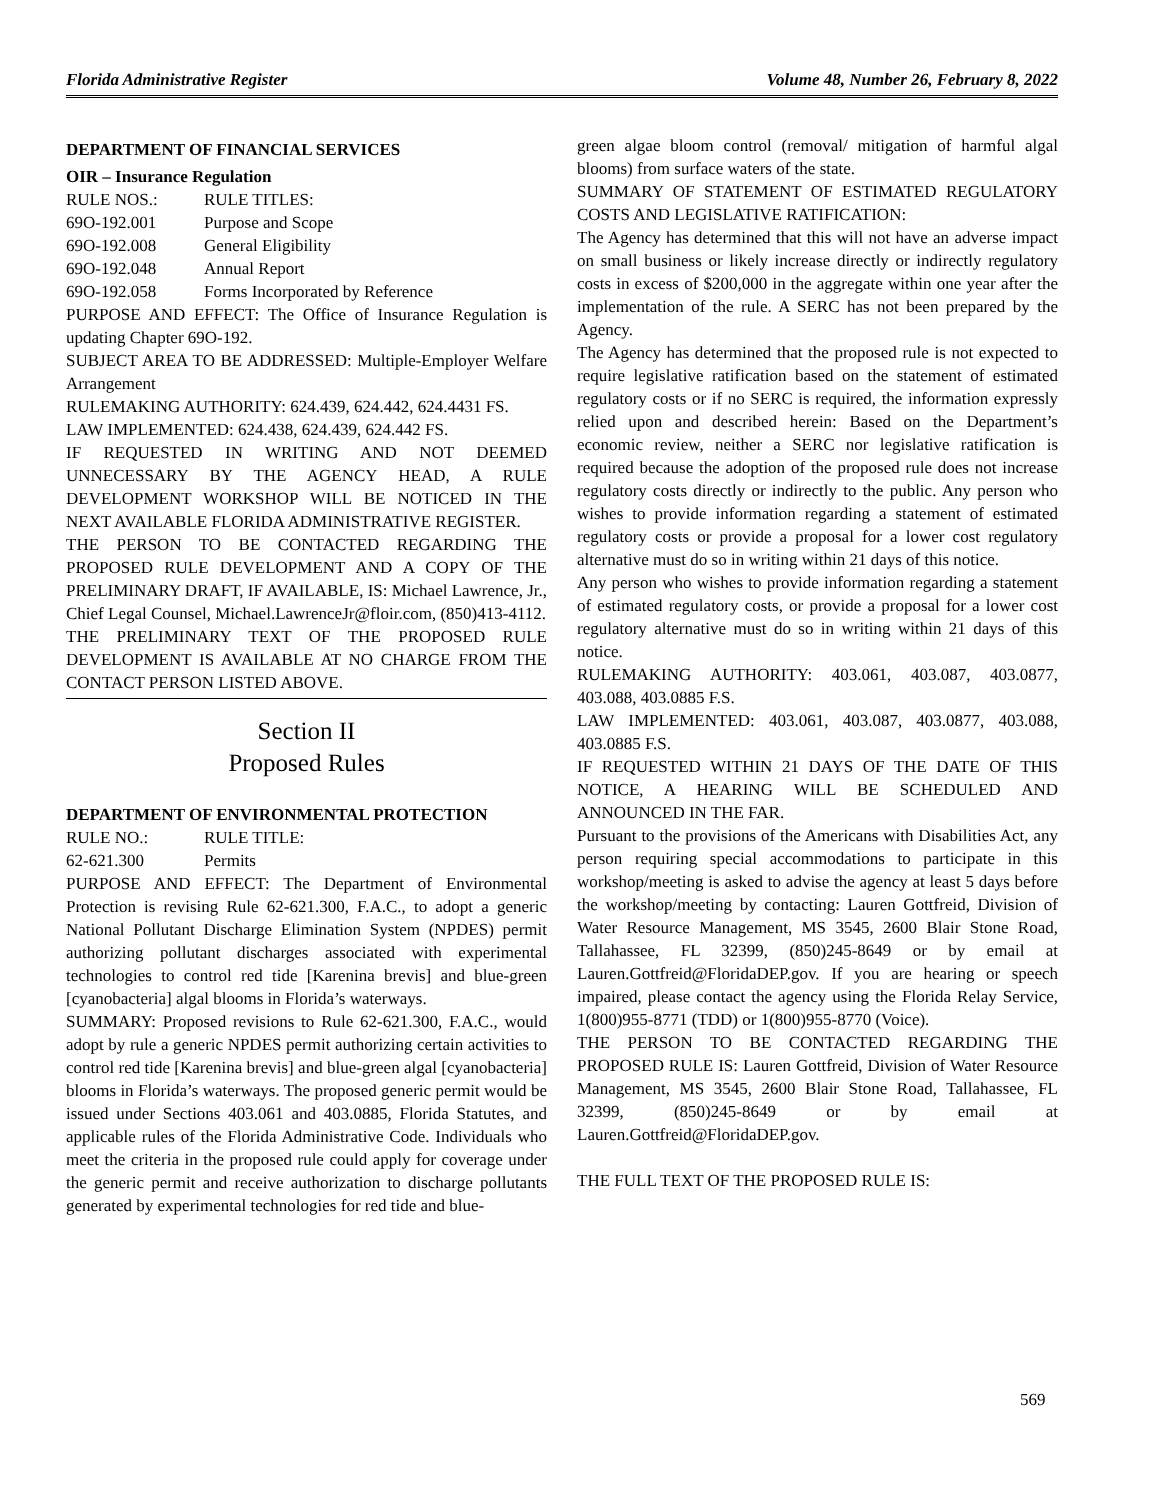Florida Administrative Register Volume 48, Number 26, February 8, 2022
DEPARTMENT OF FINANCIAL SERVICES
OIR – Insurance Regulation
RULE NOS.: RULE TITLES:
69O-192.001 Purpose and Scope
69O-192.008 General Eligibility
69O-192.048 Annual Report
69O-192.058 Forms Incorporated by Reference
PURPOSE AND EFFECT: The Office of Insurance Regulation is updating Chapter 69O-192.
SUBJECT AREA TO BE ADDRESSED: Multiple-Employer Welfare Arrangement
RULEMAKING AUTHORITY: 624.439, 624.442, 624.4431 FS.
LAW IMPLEMENTED: 624.438, 624.439, 624.442 FS.
IF REQUESTED IN WRITING AND NOT DEEMED UNNECESSARY BY THE AGENCY HEAD, A RULE DEVELOPMENT WORKSHOP WILL BE NOTICED IN THE NEXT AVAILABLE FLORIDA ADMINISTRATIVE REGISTER.
THE PERSON TO BE CONTACTED REGARDING THE PROPOSED RULE DEVELOPMENT AND A COPY OF THE PRELIMINARY DRAFT, IF AVAILABLE, IS: Michael Lawrence, Jr., Chief Legal Counsel, Michael.LawrenceJr@floir.com, (850)413-4112.
THE PRELIMINARY TEXT OF THE PROPOSED RULE DEVELOPMENT IS AVAILABLE AT NO CHARGE FROM THE CONTACT PERSON LISTED ABOVE.
Section II
Proposed Rules
DEPARTMENT OF ENVIRONMENTAL PROTECTION
RULE NO.: RULE TITLE:
62-621.300 Permits
PURPOSE AND EFFECT: The Department of Environmental Protection is revising Rule 62-621.300, F.A.C., to adopt a generic National Pollutant Discharge Elimination System (NPDES) permit authorizing pollutant discharges associated with experimental technologies to control red tide [Karenina brevis] and blue-green [cyanobacteria] algal blooms in Florida’s waterways.
SUMMARY: Proposed revisions to Rule 62-621.300, F.A.C., would adopt by rule a generic NPDES permit authorizing certain activities to control red tide [Karenina brevis] and blue-green algal [cyanobacteria] blooms in Florida’s waterways. The proposed generic permit would be issued under Sections 403.061 and 403.0885, Florida Statutes, and applicable rules of the Florida Administrative Code. Individuals who meet the criteria in the proposed rule could apply for coverage under the generic permit and receive authorization to discharge pollutants generated by experimental technologies for red tide and blue-
green algae bloom control (removal/ mitigation of harmful algal blooms) from surface waters of the state.
SUMMARY OF STATEMENT OF ESTIMATED REGULATORY COSTS AND LEGISLATIVE RATIFICATION:
The Agency has determined that this will not have an adverse impact on small business or likely increase directly or indirectly regulatory costs in excess of $200,000 in the aggregate within one year after the implementation of the rule. A SERC has not been prepared by the Agency.
The Agency has determined that the proposed rule is not expected to require legislative ratification based on the statement of estimated regulatory costs or if no SERC is required, the information expressly relied upon and described herein: Based on the Department’s economic review, neither a SERC nor legislative ratification is required because the adoption of the proposed rule does not increase regulatory costs directly or indirectly to the public. Any person who wishes to provide information regarding a statement of estimated regulatory costs or provide a proposal for a lower cost regulatory alternative must do so in writing within 21 days of this notice.
Any person who wishes to provide information regarding a statement of estimated regulatory costs, or provide a proposal for a lower cost regulatory alternative must do so in writing within 21 days of this notice.
RULEMAKING AUTHORITY: 403.061, 403.087, 403.0877, 403.088, 403.0885 F.S.
LAW IMPLEMENTED: 403.061, 403.087, 403.0877, 403.088, 403.0885 F.S.
IF REQUESTED WITHIN 21 DAYS OF THE DATE OF THIS NOTICE, A HEARING WILL BE SCHEDULED AND ANNOUNCED IN THE FAR.
Pursuant to the provisions of the Americans with Disabilities Act, any person requiring special accommodations to participate in this workshop/meeting is asked to advise the agency at least 5 days before the workshop/meeting by contacting: Lauren Gottfreid, Division of Water Resource Management, MS 3545, 2600 Blair Stone Road, Tallahassee, FL 32399, (850)245-8649 or by email at Lauren.Gottfreid@FloridaDEP.gov. If you are hearing or speech impaired, please contact the agency using the Florida Relay Service, 1(800)955-8771 (TDD) or 1(800)955-8770 (Voice).
THE PERSON TO BE CONTACTED REGARDING THE PROPOSED RULE IS: Lauren Gottfreid, Division of Water Resource Management, MS 3545, 2600 Blair Stone Road, Tallahassee, FL 32399, (850)245-8649 or by email at Lauren.Gottfreid@FloridaDEP.gov.
THE FULL TEXT OF THE PROPOSED RULE IS:
569